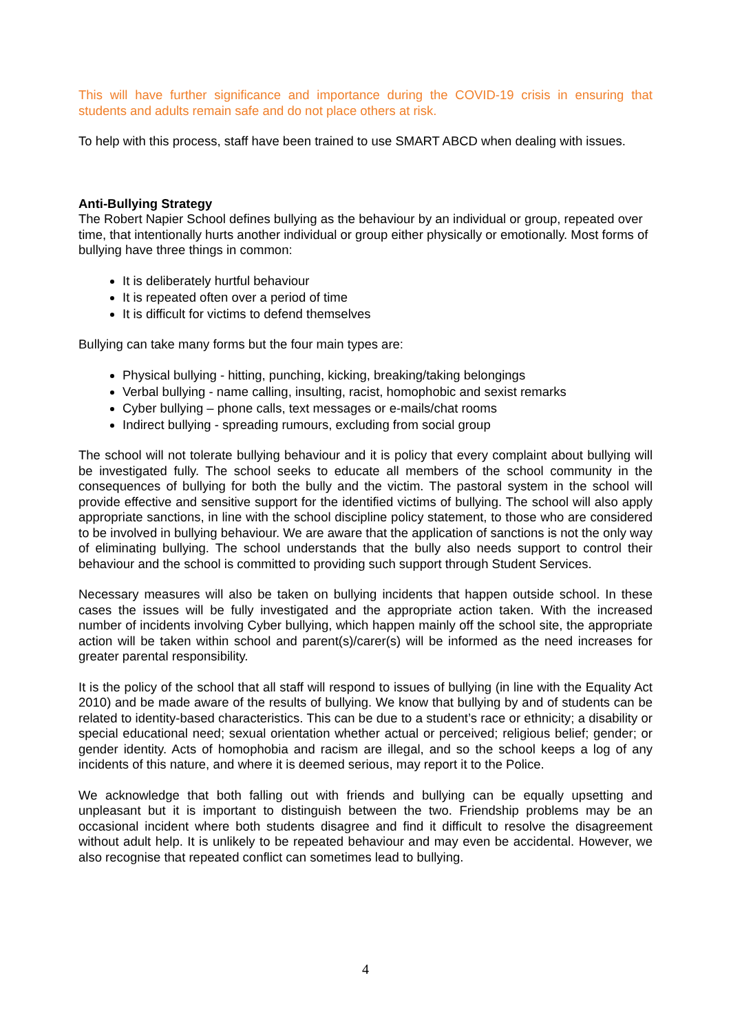This will have further significance and importance during the COVID-19 crisis in ensuring that students and adults remain safe and do not place others at risk.
To help with this process, staff have been trained to use SMART ABCD when dealing with issues.
Anti-Bullying Strategy
The Robert Napier School defines bullying as the behaviour by an individual or group, repeated over time, that intentionally hurts another individual or group either physically or emotionally. Most forms of bullying have three things in common:
It is deliberately hurtful behaviour
It is repeated often over a period of time
It is difficult for victims to defend themselves
Bullying can take many forms but the four main types are:
Physical bullying - hitting, punching, kicking, breaking/taking belongings
Verbal bullying - name calling, insulting, racist, homophobic and sexist remarks
Cyber bullying – phone calls, text messages or e-mails/chat rooms
Indirect bullying - spreading rumours, excluding from social group
The school will not tolerate bullying behaviour and it is policy that every complaint about bullying will be investigated fully. The school seeks to educate all members of the school community in the consequences of bullying for both the bully and the victim. The pastoral system in the school will provide effective and sensitive support for the identified victims of bullying. The school will also apply appropriate sanctions, in line with the school discipline policy statement, to those who are considered to be involved in bullying behaviour. We are aware that the application of sanctions is not the only way of eliminating bullying. The school understands that the bully also needs support to control their behaviour and the school is committed to providing such support through Student Services.
Necessary measures will also be taken on bullying incidents that happen outside school. In these cases the issues will be fully investigated and the appropriate action taken. With the increased number of incidents involving Cyber bullying, which happen mainly off the school site, the appropriate action will be taken within school and parent(s)/carer(s) will be informed as the need increases for greater parental responsibility.
It is the policy of the school that all staff will respond to issues of bullying (in line with the Equality Act 2010) and be made aware of the results of bullying. We know that bullying by and of students can be related to identity-based characteristics. This can be due to a student’s race or ethnicity; a disability or special educational need; sexual orientation whether actual or perceived; religious belief; gender; or gender identity. Acts of homophobia and racism are illegal, and so the school keeps a log of any incidents of this nature, and where it is deemed serious, may report it to the Police.
We acknowledge that both falling out with friends and bullying can be equally upsetting and unpleasant but it is important to distinguish between the two. Friendship problems may be an occasional incident where both students disagree and find it difficult to resolve the disagreement without adult help. It is unlikely to be repeated behaviour and may even be accidental. However, we also recognise that repeated conflict can sometimes lead to bullying.
4